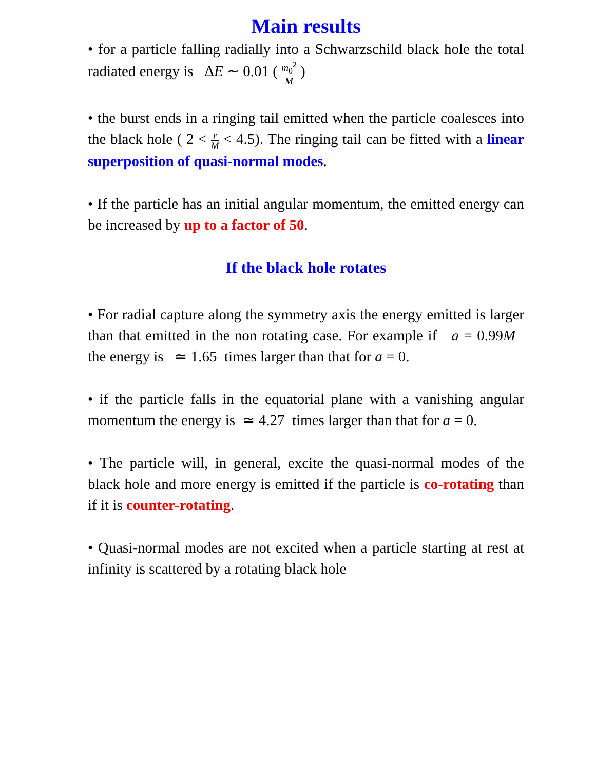Main results
• for a particle falling radially into a Schwarzschild black hole the total radiated energy is ΔE ∼ 0.01 ( m<sub>0</sub><sup>2</sup> M )
• the burst ends in a ringing tail emitted when the particle coalesces into the black hole ( 2 < r M < 4.5). The ringing tail can be fitted with a linear superposition of quasi-normal modes.
• If the particle has an initial angular momentum, the emitted energy can be increased by up to a factor of 50.
If the black hole rotates
• For radial capture along the symmetry axis the energy emitted is larger than that emitted in the non rotating case. For example if a = 0.99M the energy is ≃ 1.65 times larger than that for a = 0.
• if the particle falls in the equatorial plane with a vanishing angular momentum the energy is ≃ 4.27 times larger than that for a = 0.
• The particle will, in general, excite the quasi-normal modes of the black hole and more energy is emitted if the particle is co-rotating than if it is counter-rotating.
• Quasi-normal modes are not excited when a particle starting at rest at infinity is scattered by a rotating black hole